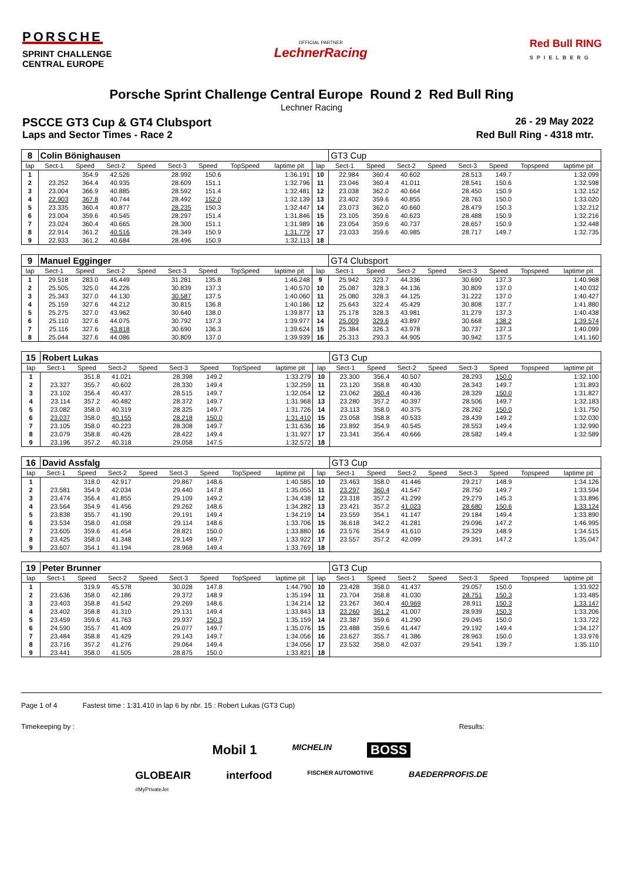PORSCHE
SPRINT CHALLENGE
CENTRAL EUROPE
OFFICIAL PARTNER
LechnerRacing
Red Bull RING
SPIELBERG
Porsche Sprint Challenge Central Europe Round 2 Red Bull Ring
Lechner Racing
PSCCE GT3 Cup & GT4 Clubsport 26 - 29 May 2022
Laps and Sector Times - Race 2 Red Bull Ring - 4318 mtr.
| 8 | Colin Bönighausen | | | | | | | | | GT3 Cup | | | | | | | |
| lap | Sect-1 | Speed | Sect-2 | Speed | Sect-3 | Speed | TopSpeed | laptime pit | lap | Sect-1 | Speed | Sect-2 | Speed | Sect-3 | Speed | Topspeed | laptime pit |
| 1 | | 354.9 | 42.526 | | 28.992 | 150.6 | | 1:36.191 | 10 | 22.984 | 360.4 | 40.602 | | 28.513 | 149.7 | | 1:32.099 |
| 2 | 23.252 | 364.4 | 40.935 | | 28.609 | 151.1 | | 1:32.796 | 11 | 23.046 | 360.4 | 41.011 | | 28.541 | 150.6 | | 1:32.598 |
| 3 | 23.004 | 366.9 | 40.885 | | 28.592 | 151.4 | | 1:32.481 | 12 | 23.038 | 362.0 | 40.664 | | 28.450 | 150.9 | | 1:32.152 |
| 4 | 22.903 | 367.8 | 40.744 | | 28.492 | 152.0 | | 1:32.139 | 13 | 23.402 | 359.6 | 40.855 | | 28.763 | 150.0 | | 1:33.020 |
| 5 | 23.335 | 360.4 | 40.877 | | 28.235 | 150.3 | | 1:32.447 | 14 | 23.073 | 362.0 | 40.660 | | 28.479 | 150.3 | | 1:32.212 |
| 6 | 23.004 | 359.6 | 40.545 | | 28.297 | 151.4 | | 1:31.846 | 15 | 23.105 | 359.6 | 40.623 | | 28.488 | 150.9 | | 1:32.216 |
| 7 | 23.024 | 360.4 | 40.665 | | 28.300 | 151.1 | | 1:31.989 | 16 | 23.054 | 359.6 | 40.737 | | 28.657 | 150.9 | | 1:32.448 |
| 8 | 22.914 | 361.2 | 40.516 | | 28.349 | 150.9 | | 1:31.779 | 17 | 23.033 | 359.6 | 40.985 | | 28.717 | 149.7 | | 1:32.735 |
| 9 | 22.933 | 361.2 | 40.684 | | 28.496 | 150.9 | | 1:32.113 | 18 | | | | | | | | |
| 9 | Manuel Egginger | | | | | | | | | GT4 Clubsport | | | | | | | |
| lap | Sect-1 | Speed | Sect-2 | Speed | Sect-3 | Speed | TopSpeed | laptime pit | lap | Sect-1 | Speed | Sect-2 | Speed | Sect-3 | Speed | Topspeed | laptime pit |
| 1 | 29.518 | 283.0 | 45.449 | | 31.281 | 135.8 | | 1:46.248 | 9 | 25.942 | 323.7 | 44.336 | | 30.690 | 137.3 | | 1:40.968 |
| 2 | 25.505 | 325.0 | 44.226 | | 30.839 | 137.3 | | 1:40.570 | 10 | 25.087 | 328.3 | 44.136 | | 30.809 | 137.0 | | 1:40.032 |
| 3 | 25.343 | 327.0 | 44.130 | | 30.587 | 137.5 | | 1:40.060 | 11 | 25.080 | 328.3 | 44.125 | | 31.222 | 137.0 | | 1:40.427 |
| 4 | 25.159 | 327.6 | 44.212 | | 30.815 | 136.8 | | 1:40.186 | 12 | 25.643 | 322.4 | 45.429 | | 30.808 | 137.7 | | 1:41.880 |
| 5 | 25.275 | 327.0 | 43.962 | | 30.640 | 138.0 | | 1:39.877 | 13 | 25.178 | 328.3 | 43.981 | | 31.279 | 137.3 | | 1:40.438 |
| 6 | 25.110 | 327.6 | 44.075 | | 30.792 | 137.3 | | 1:39.977 | 14 | 25.009 | 329.6 | 43.897 | | 30.668 | 138.2 | | 1:39.574 |
| 7 | 25.116 | 327.6 | 43.818 | | 30.690 | 136.3 | | 1:39.624 | 15 | 25.384 | 326.3 | 43.978 | | 30.737 | 137.3 | | 1:40.099 |
| 8 | 25.044 | 327.6 | 44.086 | | 30.809 | 137.0 | | 1:39.939 | 16 | 25.313 | 293.3 | 44.905 | | 30.942 | 137.5 | | 1:41.160 |
| 15 | Robert Lukas | | | | | | | | | GT3 Cup | | | | | | | |
| lap | Sect-1 | Speed | Sect-2 | Speed | Sect-3 | Speed | TopSpeed | laptime pit | lap | Sect-1 | Speed | Sect-2 | Speed | Sect-3 | Speed | Topspeed | laptime pit |
| 1 | | 351.8 | 41.021 | | 28.398 | 149.2 | | 1:33.279 | 10 | 23.300 | 356.4 | 40.507 | | 28.293 | 150.0 | | 1:32.100 |
| 2 | 23.327 | 355.7 | 40.602 | | 28.330 | 149.4 | | 1:32.259 | 11 | 23.120 | 358.8 | 40.430 | | 28.343 | 149.7 | | 1:31.893 |
| 3 | 23.102 | 356.4 | 40.437 | | 28.515 | 149.7 | | 1:32.054 | 12 | 23.062 | 360.4 | 40.436 | | 28.329 | 150.0 | | 1:31.827 |
| 4 | 23.114 | 357.2 | 40.482 | | 28.372 | 149.7 | | 1:31.968 | 13 | 23.280 | 357.2 | 40.397 | | 28.506 | 149.7 | | 1:32.183 |
| 5 | 23.082 | 358.0 | 40.319 | | 28.325 | 149.7 | | 1:31.726 | 14 | 23.113 | 358.0 | 40.375 | | 28.262 | 150.0 | | 1:31.750 |
| 6 | 23.037 | 358.0 | 40.155 | | 28.218 | 150.0 | | 1:31.410 | 15 | 23.058 | 358.8 | 40.533 | | 28.439 | 149.2 | | 1:32.030 |
| 7 | 23.105 | 358.0 | 40.223 | | 28.308 | 149.7 | | 1:31.636 | 16 | 23.892 | 354.9 | 40.545 | | 28.553 | 149.4 | | 1:32.990 |
| 8 | 23.079 | 358.8 | 40.426 | | 28.422 | 149.4 | | 1:31.927 | 17 | 23.341 | 356.4 | 40.666 | | 28.582 | 149.4 | | 1:32.589 |
| 9 | 23.196 | 357.2 | 40.318 | | 29.058 | 147.5 | | 1:32.572 | 18 | | | | | | | | |
| 16 | David Assfalg | | | | | | | | | GT3 Cup | | | | | | | |
| lap | Sect-1 | Speed | Sect-2 | Speed | Sect-3 | Speed | TopSpeed | laptime pit | lap | Sect-1 | Speed | Sect-2 | Speed | Sect-3 | Speed | Topspeed | laptime pit |
| 1 | | 318.0 | 42.917 | | 29.867 | 148.6 | | 1:40.585 | 10 | 23.463 | 358.0 | 41.446 | | 29.217 | 148.9 | | 1:34.126 |
| 2 | 23.581 | 354.9 | 42.034 | | 29.440 | 147.8 | | 1:35.055 | 11 | 23.297 | 360.4 | 41.547 | | 28.750 | 149.7 | | 1:33.594 |
| 3 | 23.474 | 356.4 | 41.855 | | 29.109 | 149.2 | | 1:34.438 | 12 | 23.318 | 357.2 | 41.299 | | 29.279 | 145.3 | | 1:33.896 |
| 4 | 23.564 | 354.9 | 41.456 | | 29.262 | 148.6 | | 1:34.282 | 13 | 23.421 | 357.2 | 41.023 | | 28.680 | 150.6 | | 1:33.124 |
| 5 | 23.838 | 355.7 | 41.190 | | 29.191 | 149.4 | | 1:34.219 | 14 | 23.559 | 354.1 | 41.147 | | 29.184 | 149.4 | | 1:33.890 |
| 6 | 23.534 | 358.0 | 41.058 | | 29.114 | 148.6 | | 1:33.706 | 15 | 36.618 | 342.2 | 41.281 | | 29.096 | 147.2 | | 1:46.995 |
| 7 | 23.605 | 359.6 | 41.454 | | 28.821 | 150.0 | | 1:33.880 | 16 | 23.576 | 354.9 | 41.610 | | 29.329 | 148.9 | | 1:34.515 |
| 8 | 23.425 | 358.0 | 41.348 | | 29.149 | 149.7 | | 1:33.922 | 17 | 23.557 | 357.2 | 42.099 | | 29.391 | 147.2 | | 1:35.047 |
| 9 | 23.607 | 354.1 | 41.194 | | 28.968 | 149.4 | | 1:33.769 | 18 | | | | | | | | |
| 19 | Peter Brunner | | | | | | | | | GT3 Cup | | | | | | | |
| lap | Sect-1 | Speed | Sect-2 | Speed | Sect-3 | Speed | TopSpeed | laptime pit | lap | Sect-1 | Speed | Sect-2 | Speed | Sect-3 | Speed | Topspeed | laptime pit |
| 1 | | 319.9 | 45.578 | | 30.028 | 147.8 | | 1:44.790 | 10 | 23.428 | 358.0 | 41.437 | | 29.057 | 150.0 | | 1:33.922 |
| 2 | 23.636 | 358.0 | 42.186 | | 29.372 | 148.9 | | 1:35.194 | 11 | 23.704 | 358.8 | 41.030 | | 28.751 | 150.3 | | 1:33.485 |
| 3 | 23.403 | 358.8 | 41.542 | | 29.269 | 148.6 | | 1:34.214 | 12 | 23.267 | 360.4 | 40.969 | | 28.911 | 150.3 | | 1:33.147 |
| 4 | 23.402 | 358.8 | 41.310 | | 29.131 | 149.4 | | 1:33.843 | 13 | 23.260 | 361.2 | 41.007 | | 28.939 | 150.3 | | 1:33.206 |
| 5 | 23.459 | 359.6 | 41.763 | | 29.937 | 150.3 | | 1:35.159 | 14 | 23.387 | 359.6 | 41.290 | | 29.045 | 150.0 | | 1:33.722 |
| 6 | 24.590 | 355.7 | 41.409 | | 29.077 | 149.7 | | 1:35.076 | 15 | 23.488 | 359.6 | 41.447 | | 29.192 | 149.4 | | 1:34.127 |
| 7 | 23.484 | 358.8 | 41.429 | | 29.143 | 149.7 | | 1:34.056 | 16 | 23.627 | 355.7 | 41.386 | | 28.963 | 150.0 | | 1:33.976 |
| 8 | 23.716 | 357.2 | 41.276 | | 29.064 | 149.4 | | 1:34.056 | 17 | 23.532 | 358.0 | 42.037 | | 29.541 | 139.7 | | 1:35.110 |
| 9 | 23.441 | 358.0 | 41.505 | | 28.875 | 150.0 | | 1:33.821 | 18 | | | | | | | | |
Page 1 of 4 Fastest time : 1:31.410 in lap 6 by nbr. 15 : Robert Lukas (GT3 Cup)
Timekeeping by : Results:
Mobil 1 MICHELIN BOSS
GLOBEAIR
#MyPrivateJet interfood FISCHER AUTOMOTIVE BAEDERPROFIS.DE